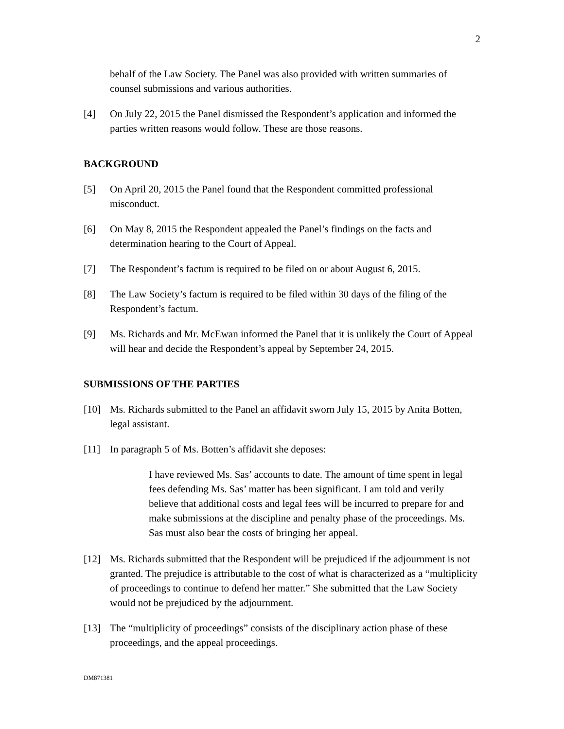2
behalf of the Law Society. The Panel was also provided with written summaries of counsel submissions and various authorities.
[4] On July 22, 2015 the Panel dismissed the Respondent’s application and informed the parties written reasons would follow. These are those reasons.
BACKGROUND
[5] On April 20, 2015 the Panel found that the Respondent committed professional misconduct.
[6] On May 8, 2015 the Respondent appealed the Panel’s findings on the facts and determination hearing to the Court of Appeal.
[7] The Respondent’s factum is required to be filed on or about August 6, 2015.
[8] The Law Society’s factum is required to be filed within 30 days of the filing of the Respondent’s factum.
[9] Ms. Richards and Mr. McEwan informed the Panel that it is unlikely the Court of Appeal will hear and decide the Respondent’s appeal by September 24, 2015.
SUBMISSIONS OF THE PARTIES
[10] Ms. Richards submitted to the Panel an affidavit sworn July 15, 2015 by Anita Botten, legal assistant.
[11] In paragraph 5 of Ms. Botten’s affidavit she deposes:
I have reviewed Ms. Sas’ accounts to date. The amount of time spent in legal fees defending Ms. Sas’ matter has been significant. I am told and verily believe that additional costs and legal fees will be incurred to prepare for and make submissions at the discipline and penalty phase of the proceedings. Ms. Sas must also bear the costs of bringing her appeal.
[12] Ms. Richards submitted that the Respondent will be prejudiced if the adjournment is not granted. The prejudice is attributable to the cost of what is characterized as a “multiplicity of proceedings to continue to defend her matter.” She submitted that the Law Society would not be prejudiced by the adjournment.
[13] The “multiplicity of proceedings” consists of the disciplinary action phase of these proceedings, and the appeal proceedings.
DM871381